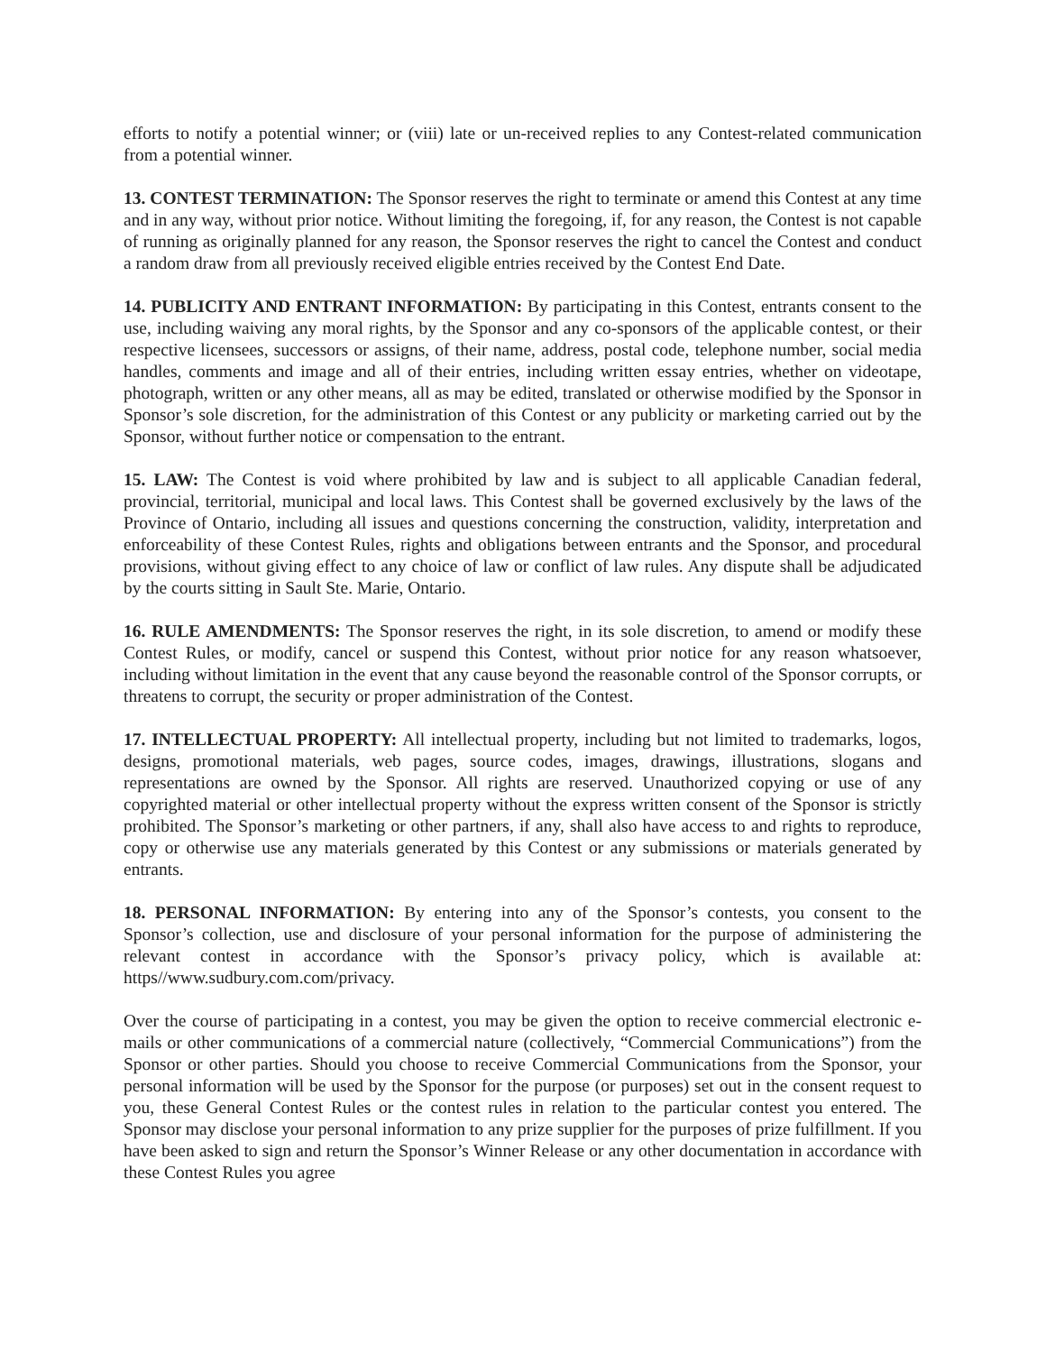efforts to notify a potential winner; or (viii) late or un-received replies to any Contest-related communication from a potential winner.
13. CONTEST TERMINATION: The Sponsor reserves the right to terminate or amend this Contest at any time and in any way, without prior notice. Without limiting the foregoing, if, for any reason, the Contest is not capable of running as originally planned for any reason, the Sponsor reserves the right to cancel the Contest and conduct a random draw from all previously received eligible entries received by the Contest End Date.
14. PUBLICITY AND ENTRANT INFORMATION: By participating in this Contest, entrants consent to the use, including waiving any moral rights, by the Sponsor and any co-sponsors of the applicable contest, or their respective licensees, successors or assigns, of their name, address, postal code, telephone number, social media handles, comments and image and all of their entries, including written essay entries, whether on videotape, photograph, written or any other means, all as may be edited, translated or otherwise modified by the Sponsor in Sponsor’s sole discretion, for the administration of this Contest or any publicity or marketing carried out by the Sponsor, without further notice or compensation to the entrant.
15. LAW: The Contest is void where prohibited by law and is subject to all applicable Canadian federal, provincial, territorial, municipal and local laws. This Contest shall be governed exclusively by the laws of the Province of Ontario, including all issues and questions concerning the construction, validity, interpretation and enforceability of these Contest Rules, rights and obligations between entrants and the Sponsor, and procedural provisions, without giving effect to any choice of law or conflict of law rules. Any dispute shall be adjudicated by the courts sitting in Sault Ste. Marie, Ontario.
16. RULE AMENDMENTS: The Sponsor reserves the right, in its sole discretion, to amend or modify these Contest Rules, or modify, cancel or suspend this Contest, without prior notice for any reason whatsoever, including without limitation in the event that any cause beyond the reasonable control of the Sponsor corrupts, or threatens to corrupt, the security or proper administration of the Contest.
17. INTELLECTUAL PROPERTY: All intellectual property, including but not limited to trademarks, logos, designs, promotional materials, web pages, source codes, images, drawings, illustrations, slogans and representations are owned by the Sponsor. All rights are reserved. Unauthorized copying or use of any copyrighted material or other intellectual property without the express written consent of the Sponsor is strictly prohibited. The Sponsor’s marketing or other partners, if any, shall also have access to and rights to reproduce, copy or otherwise use any materials generated by this Contest or any submissions or materials generated by entrants.
18. PERSONAL INFORMATION: By entering into any of the Sponsor’s contests, you consent to the Sponsor’s collection, use and disclosure of your personal information for the purpose of administering the relevant contest in accordance with the Sponsor’s privacy policy, which is available at: https//www.sudbury.com.com/privacy.
Over the course of participating in a contest, you may be given the option to receive commercial electronic e-mails or other communications of a commercial nature (collectively, “Commercial Communications”) from the Sponsor or other parties. Should you choose to receive Commercial Communications from the Sponsor, your personal information will be used by the Sponsor for the purpose (or purposes) set out in the consent request to you, these General Contest Rules or the contest rules in relation to the particular contest you entered. The Sponsor may disclose your personal information to any prize supplier for the purposes of prize fulfillment. If you have been asked to sign and return the Sponsor’s Winner Release or any other documentation in accordance with these Contest Rules you agree